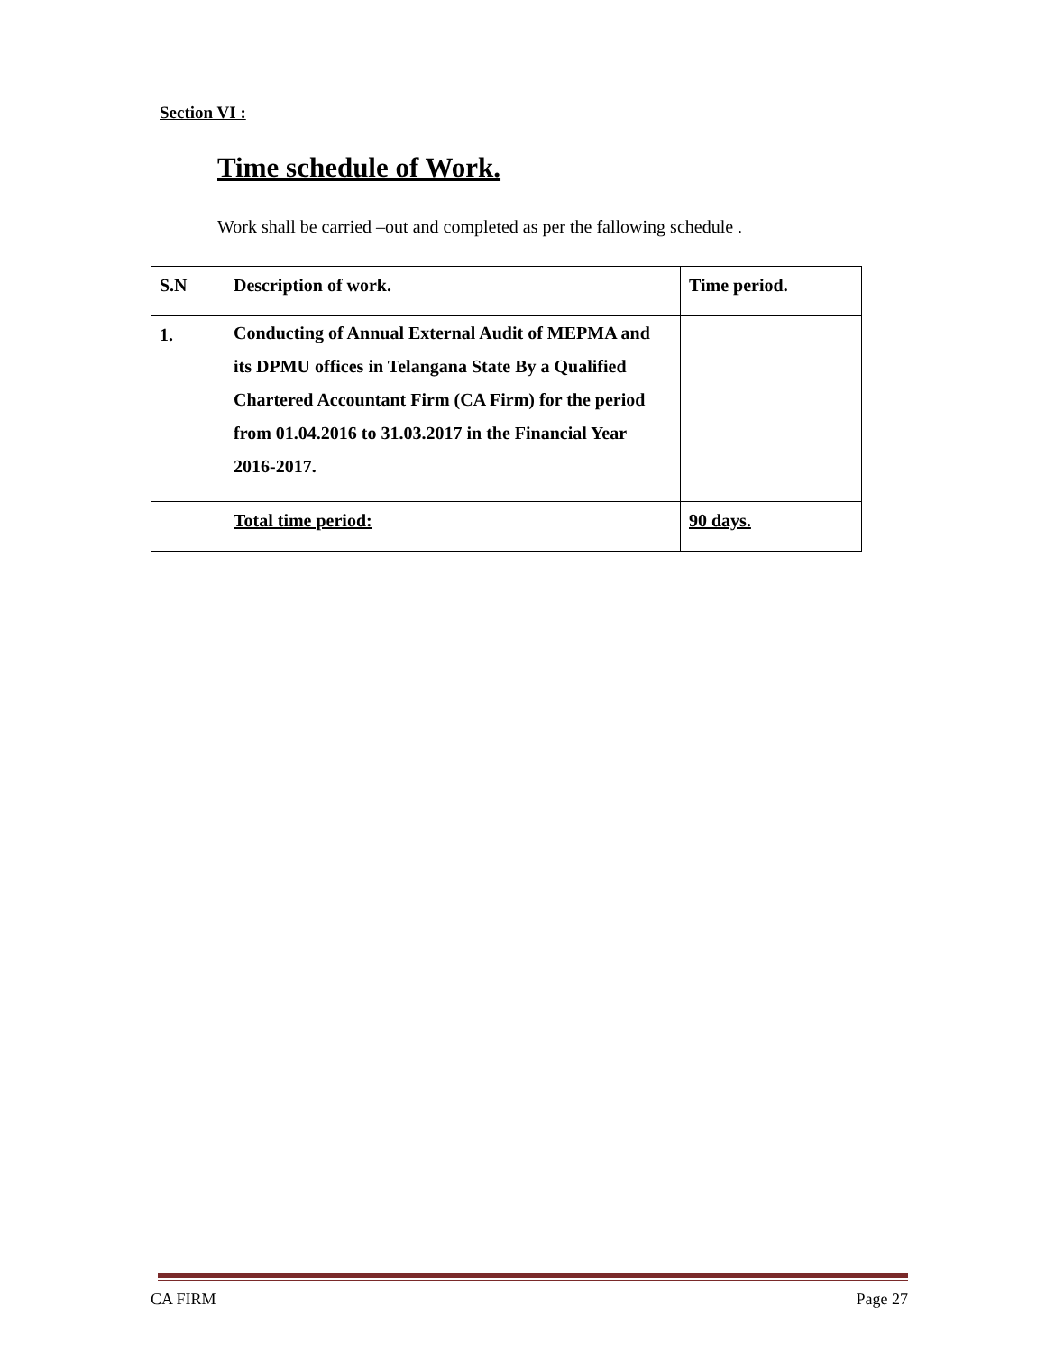Section VI :
Time schedule of Work.
Work shall be carried –out and completed as per the fallowing schedule .
| S.N | Description of work. | Time period. |
| 1. | Conducting of Annual External Audit of MEPMA and its DPMU offices in Telangana State By a Qualified Chartered Accountant Firm (CA Firm) for the period from 01.04.2016 to 31.03.2017 in the Financial Year 2016-2017. | |
| | Total time period: | 90 days. |
CA FIRM Page 27